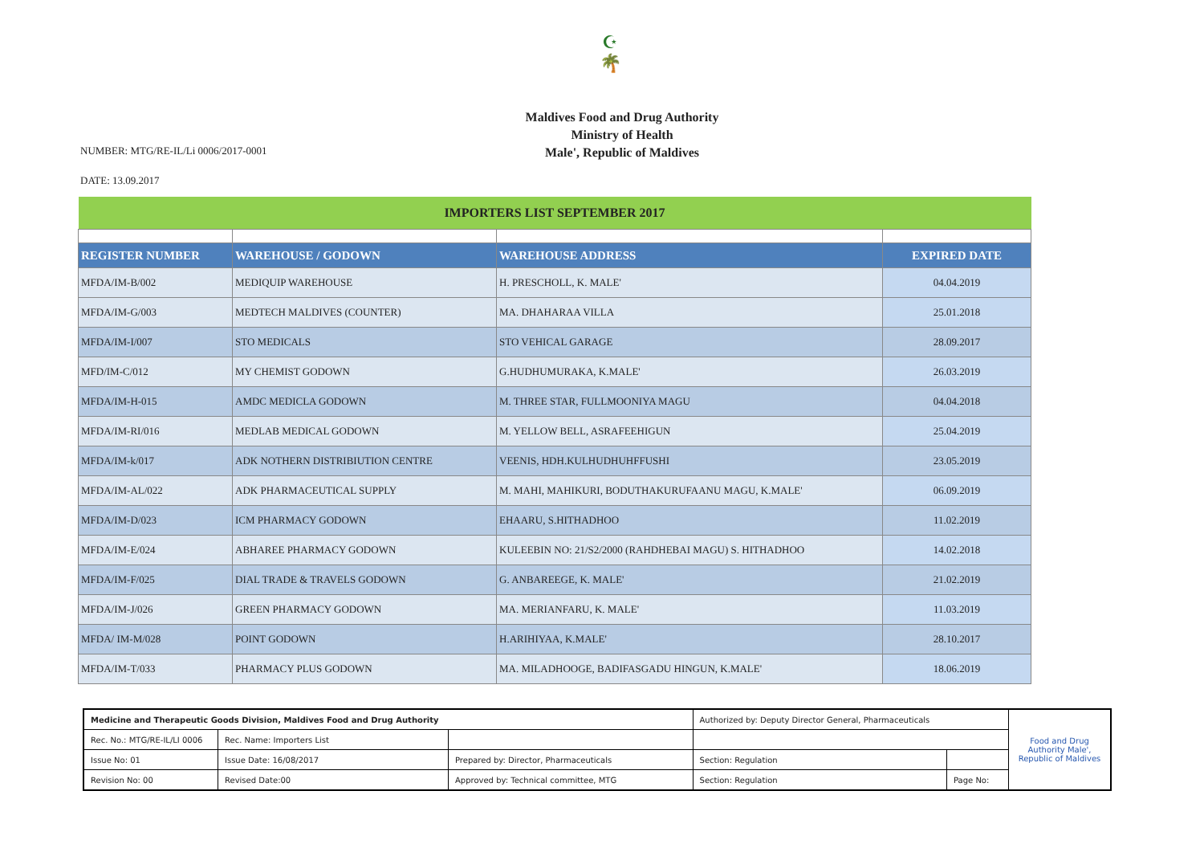☪
🌴
Maldives Food and Drug Authority
Ministry of Health
Male', Republic of Maldives
NUMBER: MTG/RE-IL/Li 0006/2017-0001
DATE: 13.09.2017
| IMPORTERS LIST SEPTEMBER 2017 | | | |
| REGISTER NUMBER | WAREHOUSE / GODOWN | WAREHOUSE ADDRESS | EXPIRED DATE |
| MFDA/IM-B/002 | MEDIQUIP WAREHOUSE | H. PRESCHOLL, K. MALE' | 04.04.2019 |
| MFDA/IM-G/003 | MEDTECH MALDIVES (COUNTER) | MA. DHAHARAA VILLA | 25.01.2018 |
| MFDA/IM-I/007 | STO MEDICALS | STO VEHICAL GARAGE | 28.09.2017 |
| MFD/IM-C/012 | MY CHEMIST GODOWN | G.HUDHUMURAKA, K.MALE' | 26.03.2019 |
| MFDA/IM-H-015 | AMDC MEDICLA GODOWN | M. THREE STAR, FULLMOONIYA MAGU | 04.04.2018 |
| MFDA/IM-RI/016 | MEDLAB MEDICAL GODOWN | M. YELLOW BELL, ASRAFEEHIGUN | 25.04.2019 |
| MFDA/IM-k/017 | ADK NOTHERN DISTRIBIUTION CENTRE | VEENIS, HDH.KULHUDHUHFFUSHI | 23.05.2019 |
| MFDA/IM-AL/022 | ADK PHARMACEUTICAL SUPPLY | M. MAHI, MAHIKURI, BODUTHAKURUFAANU MAGU, K.MALE' | 06.09.2019 |
| MFDA/IM-D/023 | ICM PHARMACY GODOWN | EHAARU, S.HITHADHOO | 11.02.2019 |
| MFDA/IM-E/024 | ABHAREE PHARMACY GODOWN | KULEEBIN NO: 21/S2/2000 (RAHDHEBAI MAGU) S. HITHADHOO | 14.02.2018 |
| MFDA/IM-F/025 | DIAL TRADE & TRAVELS GODOWN | G. ANBAREEGE, K. MALE' | 21.02.2019 |
| MFDA/IM-J/026 | GREEN PHARMACY GODOWN | MA. MERIANFARU, K. MALE' | 11.03.2019 |
| MFDA/ IM-M/028 | POINT GODOWN | H.ARIHIYAA, K.MALE' | 28.10.2017 |
| MFDA/IM-T/033 | PHARMACY PLUS GODOWN | MA. MILADHOOGE, BADIFASGADU HINGUN, K.MALE' | 18.06.2019 |
| Medicine and Therapeutic Goods Division, Maldives Food and Drug Authority | | | Authorized by: Deputy Director General, Pharmaceuticals | | Food and Drug Authority Male', Republic of Maldives |
| Rec. No.: MTG/RE-IL/LI 0006 | Rec. Name: Importers List | | | | |
| Issue No: 01 | Issue Date: 16/08/2017 | Prepared by: Director, Pharmaceuticals | Section: Regulation | | |
| Revision No: 00 | Revised Date:00 | Approved by: Technical committee, MTG | Section: Regulation | Page No: | |